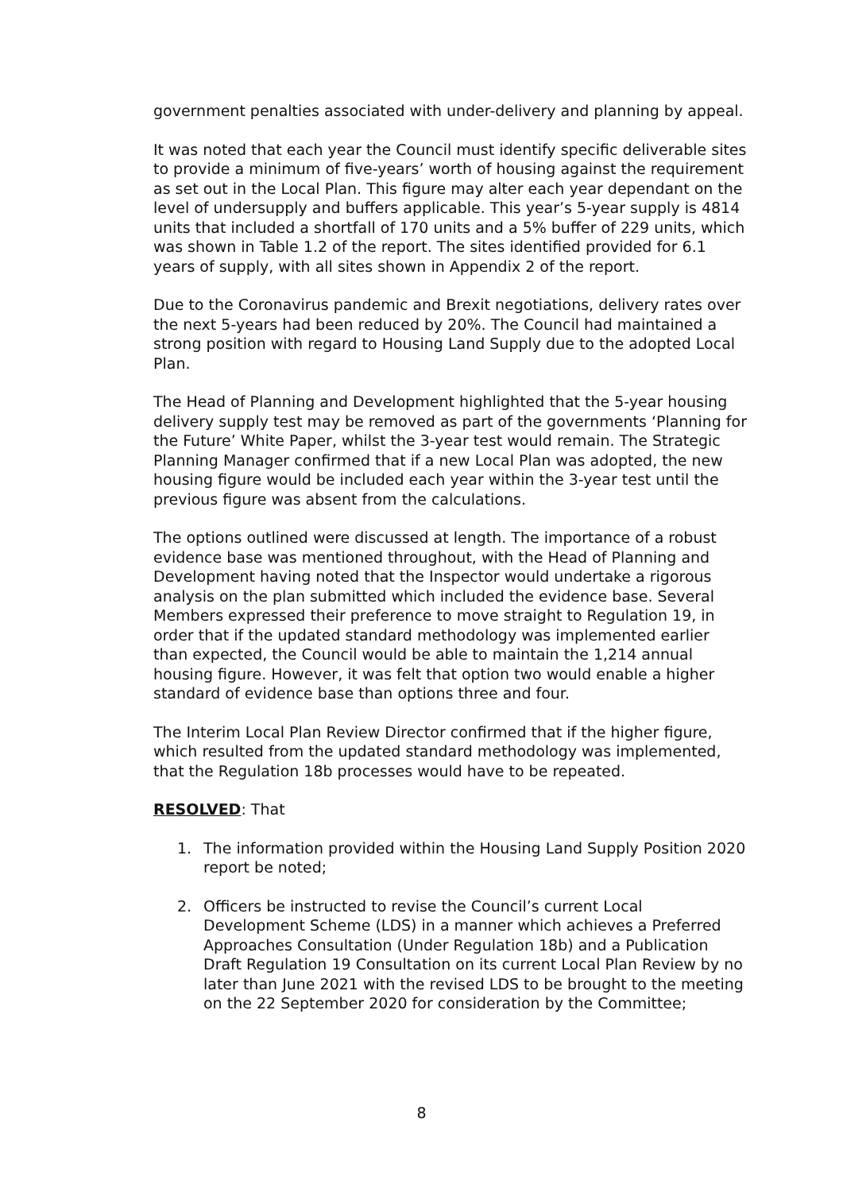government penalties associated with under-delivery and planning by appeal.
It was noted that each year the Council must identify specific deliverable sites to provide a minimum of five-years’ worth of housing against the requirement as set out in the Local Plan. This figure may alter each year dependant on the level of undersupply and buffers applicable. This year’s 5-year supply is 4814 units that included a shortfall of 170 units and a 5% buffer of 229 units, which was shown in Table 1.2 of the report. The sites identified provided for 6.1 years of supply, with all sites shown in Appendix 2 of the report.
Due to the Coronavirus pandemic and Brexit negotiations, delivery rates over the next 5-years had been reduced by 20%. The Council had maintained a strong position with regard to Housing Land Supply due to the adopted Local Plan.
The Head of Planning and Development highlighted that the 5-year housing delivery supply test may be removed as part of the governments ‘Planning for the Future’ White Paper, whilst the 3-year test would remain. The Strategic Planning Manager confirmed that if a new Local Plan was adopted, the new housing figure would be included each year within the 3-year test until the previous figure was absent from the calculations.
The options outlined were discussed at length. The importance of a robust evidence base was mentioned throughout, with the Head of Planning and Development having noted that the Inspector would undertake a rigorous analysis on the plan submitted which included the evidence base. Several Members expressed their preference to move straight to Regulation 19, in order that if the updated standard methodology was implemented earlier than expected, the Council would be able to maintain the 1,214 annual housing figure. However, it was felt that option two would enable a higher standard of evidence base than options three and four.
The Interim Local Plan Review Director confirmed that if the higher figure, which resulted from the updated standard methodology was implemented, that the Regulation 18b processes would have to be repeated.
RESOLVED: That
1. The information provided within the Housing Land Supply Position 2020 report be noted;
2. Officers be instructed to revise the Council’s current Local Development Scheme (LDS) in a manner which achieves a Preferred Approaches Consultation (Under Regulation 18b) and a Publication Draft Regulation 19 Consultation on its current Local Plan Review by no later than June 2021 with the revised LDS to be brought to the meeting on the 22 September 2020 for consideration by the Committee;
8